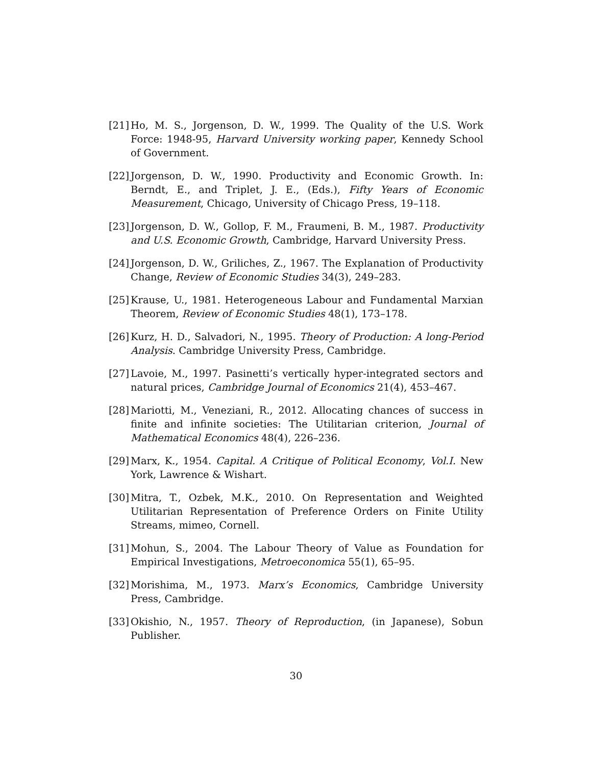[21] Ho, M. S., Jorgenson, D. W., 1999. The Quality of the U.S. Work Force: 1948-95, Harvard University working paper, Kennedy School of Government.
[22] Jorgenson, D. W., 1990. Productivity and Economic Growth. In: Berndt, E., and Triplet, J. E., (Eds.), Fifty Years of Economic Measurement, Chicago, University of Chicago Press, 19–118.
[23] Jorgenson, D. W., Gollop, F. M., Fraumeni, B. M., 1987. Productivity and U.S. Economic Growth, Cambridge, Harvard University Press.
[24] Jorgenson, D. W., Griliches, Z., 1967. The Explanation of Productivity Change, Review of Economic Studies 34(3), 249–283.
[25] Krause, U., 1981. Heterogeneous Labour and Fundamental Marxian Theorem, Review of Economic Studies 48(1), 173–178.
[26] Kurz, H. D., Salvadori, N., 1995. Theory of Production: A long-Period Analysis. Cambridge University Press, Cambridge.
[27] Lavoie, M., 1997. Pasinetti’s vertically hyper-integrated sectors and natural prices, Cambridge Journal of Economics 21(4), 453–467.
[28] Mariotti, M., Veneziani, R., 2012. Allocating chances of success in finite and infinite societies: The Utilitarian criterion, Journal of Mathematical Economics 48(4), 226–236.
[29] Marx, K., 1954. Capital. A Critique of Political Economy, Vol.I. New York, Lawrence & Wishart.
[30] Mitra, T., Ozbek, M.K., 2010. On Representation and Weighted Utilitarian Representation of Preference Orders on Finite Utility Streams, mimeo, Cornell.
[31] Mohun, S., 2004. The Labour Theory of Value as Foundation for Empirical Investigations, Metroeconomica 55(1), 65–95.
[32] Morishima, M., 1973. Marx’s Economics, Cambridge University Press, Cambridge.
[33] Okishio, N., 1957. Theory of Reproduction, (in Japanese), Sobun Publisher.
30